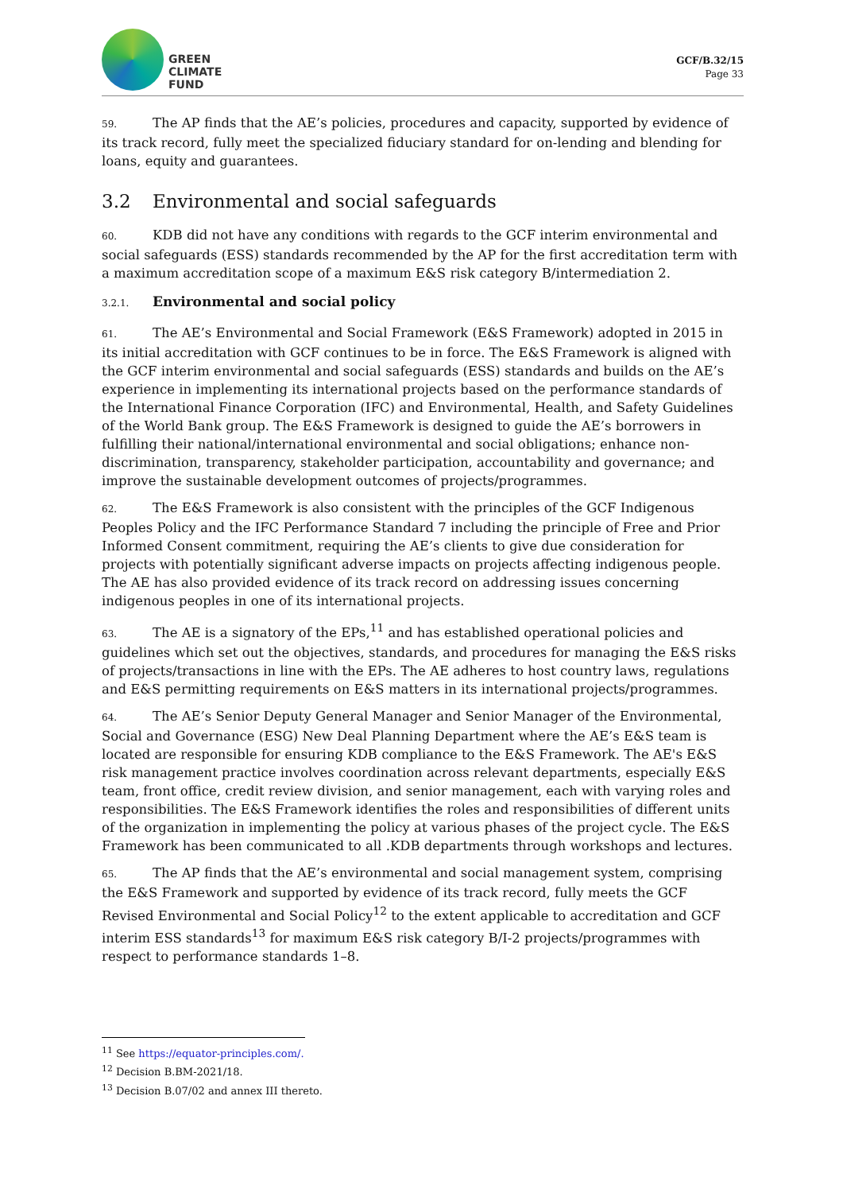GREEN
CLIMATE
FUND
GCF/B.32/15
Page 33
59. The AP finds that the AE’s policies, procedures and capacity, supported by evidence of its track record, fully meet the specialized fiduciary standard for on-lending and blending for loans, equity and guarantees.
3.2 Environmental and social safeguards
60. KDB did not have any conditions with regards to the GCF interim environmental and social safeguards (ESS) standards recommended by the AP for the first accreditation term with a maximum accreditation scope of a maximum E&S risk category B/intermediation 2.
3.2.1. Environmental and social policy
61. The AE’s Environmental and Social Framework (E&S Framework) adopted in 2015 in its initial accreditation with GCF continues to be in force. The E&S Framework is aligned with the GCF interim environmental and social safeguards (ESS) standards and builds on the AE’s experience in implementing its international projects based on the performance standards of the International Finance Corporation (IFC) and Environmental, Health, and Safety Guidelines of the World Bank group. The E&S Framework is designed to guide the AE’s borrowers in fulfilling their national/international environmental and social obligations; enhance non-discrimination, transparency, stakeholder participation, accountability and governance; and improve the sustainable development outcomes of projects/programmes.
62. The E&S Framework is also consistent with the principles of the GCF Indigenous Peoples Policy and the IFC Performance Standard 7 including the principle of Free and Prior Informed Consent commitment, requiring the AE’s clients to give due consideration for projects with potentially significant adverse impacts on projects affecting indigenous people. The AE has also provided evidence of its track record on addressing issues concerning indigenous peoples in one of its international projects.
63. The AE is a signatory of the EPs,<sup>11</sup> and has established operational policies and guidelines which set out the objectives, standards, and procedures for managing the E&S risks of projects/transactions in line with the EPs. The AE adheres to host country laws, regulations and E&S permitting requirements on E&S matters in its international projects/programmes.
64. The AE’s Senior Deputy General Manager and Senior Manager of the Environmental, Social and Governance (ESG) New Deal Planning Department where the AE’s E&S team is located are responsible for ensuring KDB compliance to the E&S Framework. The AE's E&S risk management practice involves coordination across relevant departments, especially E&S team, front office, credit review division, and senior management, each with varying roles and responsibilities. The E&S Framework identifies the roles and responsibilities of different units of the organization in implementing the policy at various phases of the project cycle. The E&S Framework has been communicated to all .KDB departments through workshops and lectures.
65. The AP finds that the AE’s environmental and social management system, comprising the E&S Framework and supported by evidence of its track record, fully meets the GCF Revised Environmental and Social Policy<sup>12</sup> to the extent applicable to accreditation and GCF interim ESS standards<sup>13</sup> for maximum E&S risk category B/I-2 projects/programmes with respect to performance standards 1–8.
<sup>11</sup> See https://equator-principles.com/.
<sup>12</sup> Decision B.BM-2021/18.
<sup>13</sup> Decision B.07/02 and annex III thereto.